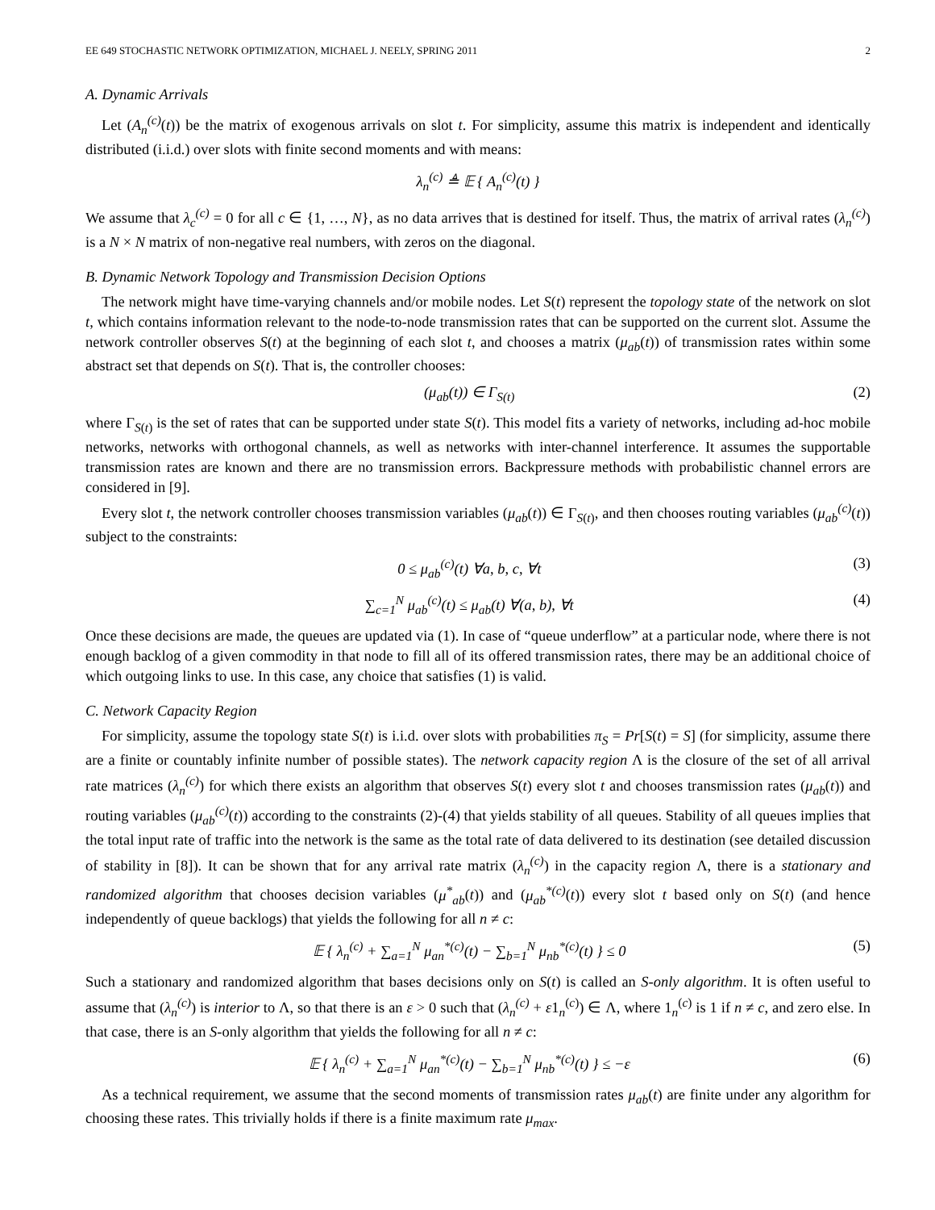EE 649 STOCHASTIC NETWORK OPTIMIZATION, MICHAEL J. NEELY, SPRING 2011 2
A. Dynamic Arrivals
Let (A<sub>n</sub><sup>(c)</sup>(t)) be the matrix of exogenous arrivals on slot t. For simplicity, assume this matrix is independent and identically distributed (i.i.d.) over slots with finite second moments and with means:
λ<sub>n</sub><sup>(c)</sup> ≜ 𝔼 { A<sub>n</sub><sup>(c)</sup>(t) }
We assume that λ<sub>c</sub><sup>(c)</sup> = 0 for all c ∈ {1, …, N}, as no data arrives that is destined for itself. Thus, the matrix of arrival rates (λ<sub>n</sub><sup>(c)</sup>) is a N × N matrix of non-negative real numbers, with zeros on the diagonal.
B. Dynamic Network Topology and Transmission Decision Options
The network might have time-varying channels and/or mobile nodes. Let S(t) represent the topology state of the network on slot t, which contains information relevant to the node-to-node transmission rates that can be supported on the current slot. Assume the network controller observes S(t) at the beginning of each slot t, and chooses a matrix (μ<sub>ab</sub>(t)) of transmission rates within some abstract set that depends on S(t). That is, the controller chooses:
(μ<sub>ab</sub>(t)) ∈ Γ<sub>S(t)</sub> (2)
where Γ<sub>S(t)</sub> is the set of rates that can be supported under state S(t). This model fits a variety of networks, including ad-hoc mobile networks, networks with orthogonal channels, as well as networks with inter-channel interference. It assumes the supportable transmission rates are known and there are no transmission errors. Backpressure methods with probabilistic channel errors are considered in [9].
Every slot t, the network controller chooses transmission variables (μ<sub>ab</sub>(t)) ∈ Γ<sub>S(t)</sub>, and then chooses routing variables (μ<sub>ab</sub><sup>(c)</sup>(t)) subject to the constraints:
0 ≤ μ<sub>ab</sub><sup>(c)</sup>(t) ∀a, b, c, ∀t (3)
∑<sub>c=1</sub><sup>N</sup> μ<sub>ab</sub><sup>(c)</sup>(t) ≤ μ<sub>ab</sub>(t) ∀(a, b), ∀t (4)
Once these decisions are made, the queues are updated via (1). In case of “queue underflow” at a particular node, where there is not enough backlog of a given commodity in that node to fill all of its offered transmission rates, there may be an additional choice of which outgoing links to use. In this case, any choice that satisfies (1) is valid.
C. Network Capacity Region
For simplicity, assume the topology state S(t) is i.i.d. over slots with probabilities π<sub>S</sub> = Pr[S(t) = S] (for simplicity, assume there are a finite or countably infinite number of possible states). The network capacity region Λ is the closure of the set of all arrival rate matrices (λ<sub>n</sub><sup>(c)</sup>) for which there exists an algorithm that observes S(t) every slot t and chooses transmission rates (μ<sub>ab</sub>(t)) and routing variables (μ<sub>ab</sub><sup>(c)</sup>(t)) according to the constraints (2)-(4) that yields stability of all queues. Stability of all queues implies that the total input rate of traffic into the network is the same as the total rate of data delivered to its destination (see detailed discussion of stability in [8]). It can be shown that for any arrival rate matrix (λ<sub>n</sub><sup>(c)</sup>) in the capacity region Λ, there is a stationary and randomized algorithm that chooses decision variables (μ<sup>*</sup><sub>ab</sub>(t)) and (μ<sub>ab</sub><sup>*(c)</sup>(t)) every slot t based only on S(t) (and hence independently of queue backlogs) that yields the following for all n ≠ c:
𝔼 { λ<sub>n</sub><sup>(c)</sup> + ∑<sub>a=1</sub><sup>N</sup> μ<sub>an</sub><sup>*(c)</sup>(t) − ∑<sub>b=1</sub><sup>N</sup> μ<sub>nb</sub><sup>*(c)</sup>(t) } ≤ 0 (5)
Such a stationary and randomized algorithm that bases decisions only on S(t) is called an S-only algorithm. It is often useful to assume that (λ<sub>n</sub><sup>(c)</sup>) is interior to Λ, so that there is an ε > 0 such that (λ<sub>n</sub><sup>(c)</sup> + ε1<sub>n</sub><sup>(c)</sup>) ∈ Λ, where 1<sub>n</sub><sup>(c)</sup> is 1 if n ≠ c, and zero else. In that case, there is an S-only algorithm that yields the following for all n ≠ c:
𝔼 { λ<sub>n</sub><sup>(c)</sup> + ∑<sub>a=1</sub><sup>N</sup> μ<sub>an</sub><sup>*(c)</sup>(t) − ∑<sub>b=1</sub><sup>N</sup> μ<sub>nb</sub><sup>*(c)</sup>(t) } ≤ −ε (6)
As a technical requirement, we assume that the second moments of transmission rates μ<sub>ab</sub>(t) are finite under any algorithm for choosing these rates. This trivially holds if there is a finite maximum rate μ<sub>max</sub>.